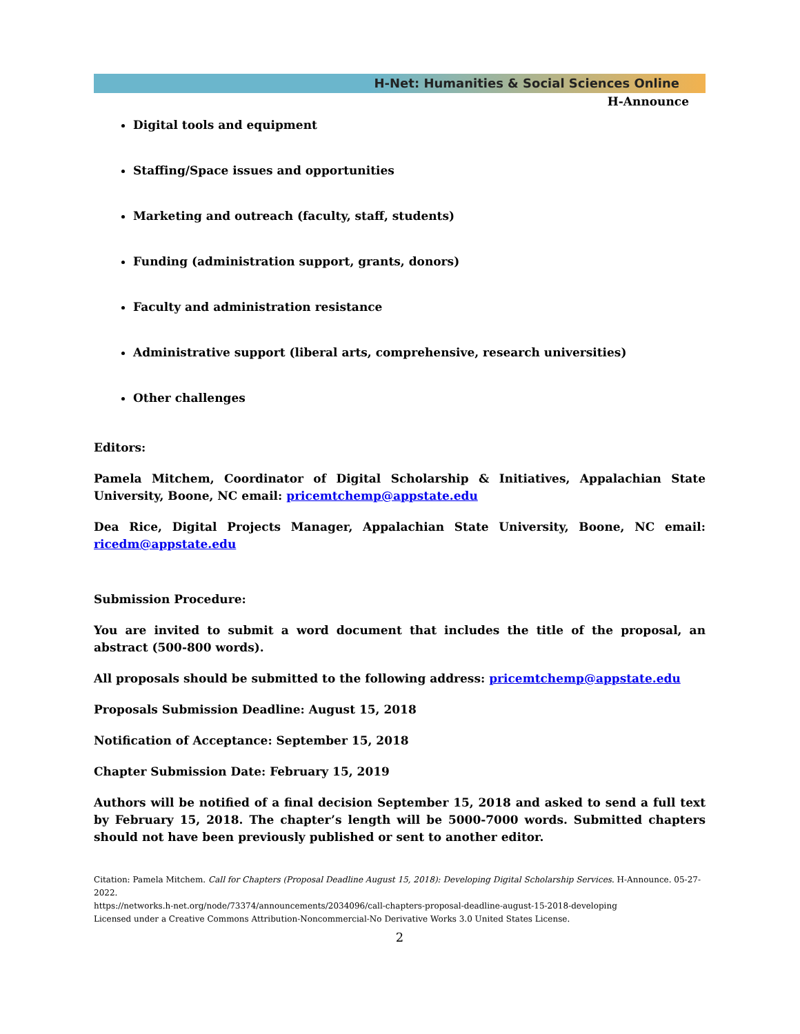H-Net: Humanities & Social Sciences Online
H-Announce
Digital tools and equipment
Staffing/Space issues and opportunities
Marketing and outreach (faculty, staff, students)
Funding (administration support, grants, donors)
Faculty and administration resistance
Administrative support (liberal arts, comprehensive, research universities)
Other challenges
Editors:
Pamela Mitchem, Coordinator of Digital Scholarship & Initiatives, Appalachian State University, Boone, NC email: pricemtchemp@appstate.edu
Dea Rice, Digital Projects Manager, Appalachian State University, Boone, NC email: ricedm@appstate.edu
Submission Procedure:
You are invited to submit a word document that includes the title of the proposal, an abstract (500-800 words).
All proposals should be submitted to the following address: pricemtchemp@appstate.edu
Proposals Submission Deadline: August 15, 2018
Notification of Acceptance: September 15, 2018
Chapter Submission Date: February 15, 2019
Authors will be notified of a final decision September 15, 2018 and asked to send a full text by February 15, 2018. The chapter’s length will be 5000-7000 words. Submitted chapters should not have been previously published or sent to another editor.
Citation: Pamela Mitchem. Call for Chapters (Proposal Deadline August 15, 2018): Developing Digital Scholarship Services. H-Announce. 05-27-2022.
https://networks.h-net.org/node/73374/announcements/2034096/call-chapters-proposal-deadline-august-15-2018-developing
Licensed under a Creative Commons Attribution-Noncommercial-No Derivative Works 3.0 United States License.
2